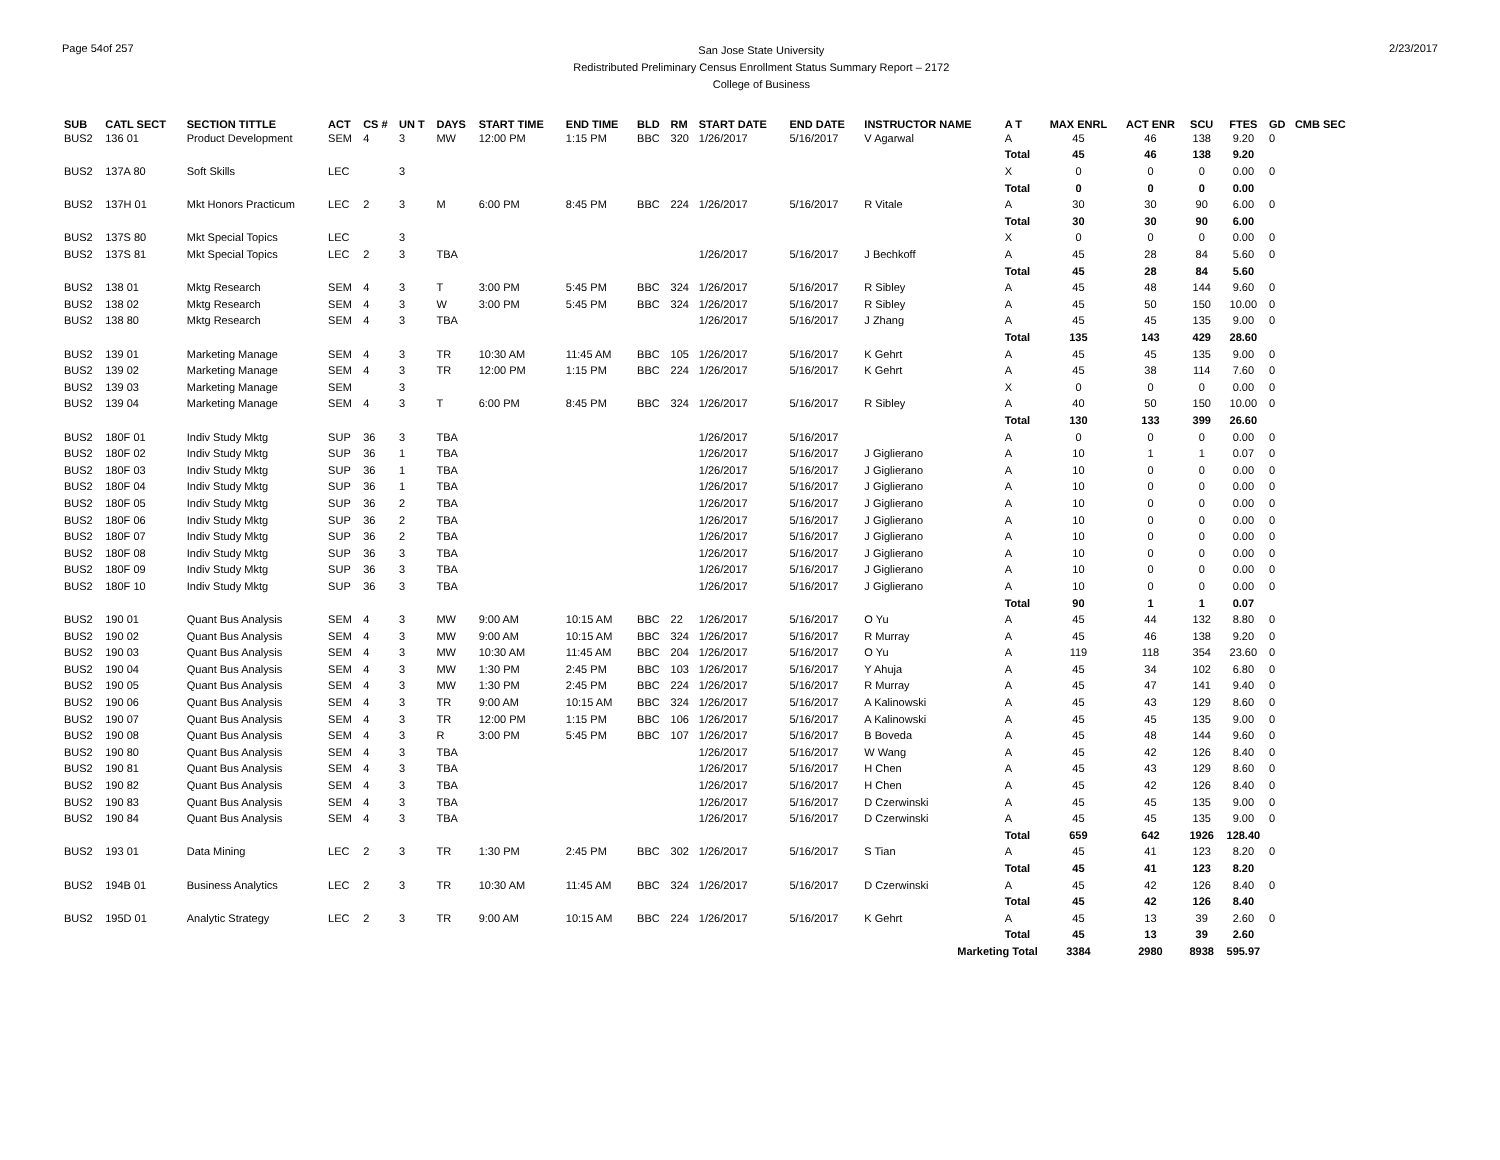Page 54of 257
San Jose State University
Redistributed Preliminary Census Enrollment Status Summary Report – 2172
College of Business
2/23/2017
| SUB | CATL SECT | SECTION TITTLE | ACT | CS # | UN T | DAYS | START TIME | END TIME | BLD | RM | START DATE | END DATE | INSTRUCTOR NAME | A T | MAX ENRL | ACT ENR | SCU | FTES | GD | CMB SEC |
| --- | --- | --- | --- | --- | --- | --- | --- | --- | --- | --- | --- | --- | --- | --- | --- | --- | --- | --- | --- | --- |
| BUS2 | 136 01 | Product Development | SEM | 4 | 3 | MW | 12:00 PM | 1:15 PM | BBC | 320 | 1/26/2017 | 5/16/2017 | V Agarwal | A | 45 | 46 | 138 | 9.20 | 0 | |
| | | | | | | | | | | | | | | Total | 45 | 46 | 138 | 9.20 | | |
| BUS2 | 137A 80 | Soft Skills | LEC | | 3 | | | | | | | | | X | 0 | 0 | 0 | 0.00 | 0 | |
| | | | | | | | | | | | | | | Total | 0 | 0 | 0 | 0.00 | | |
| BUS2 | 137H 01 | Mkt Honors Practicum | LEC | 2 | 3 | M | 6:00 PM | 8:45 PM | BBC | 224 | 1/26/2017 | 5/16/2017 | R Vitale | A | 30 | 30 | 90 | 6.00 | 0 | |
| | | | | | | | | | | | | | | Total | 30 | 30 | 90 | 6.00 | | |
| BUS2 | 137S 80 | Mkt Special Topics | LEC | | 3 | | | | | | | | | X | 0 | 0 | 0 | 0.00 | 0 | |
| BUS2 | 137S 81 | Mkt Special Topics | LEC | 2 | 3 | TBA | | | | | 1/26/2017 | 5/16/2017 | J Bechkoff | A | 45 | 28 | 84 | 5.60 | 0 | |
| | | | | | | | | | | | | | | Total | 45 | 28 | 84 | 5.60 | | |
| BUS2 | 138 01 | Mktg Research | SEM | 4 | 3 | T | 3:00 PM | 5:45 PM | BBC | 324 | 1/26/2017 | 5/16/2017 | R Sibley | A | 45 | 48 | 144 | 9.60 | 0 | |
| BUS2 | 138 02 | Mktg Research | SEM | 4 | 3 | W | 3:00 PM | 5:45 PM | BBC | 324 | 1/26/2017 | 5/16/2017 | R Sibley | A | 45 | 50 | 150 | 10.00 | 0 | |
| BUS2 | 138 80 | Mktg Research | SEM | 4 | 3 | TBA | | | | | 1/26/2017 | 5/16/2017 | J Zhang | A | 45 | 45 | 135 | 9.00 | 0 | |
| | | | | | | | | | | | | | | Total | 135 | 143 | 429 | 28.60 | | |
| BUS2 | 139 01 | Marketing Manage | SEM | 4 | 3 | TR | 10:30 AM | 11:45 AM | BBC | 105 | 1/26/2017 | 5/16/2017 | K Gehrt | A | 45 | 45 | 135 | 9.00 | 0 | |
| BUS2 | 139 02 | Marketing Manage | SEM | 4 | 3 | TR | 12:00 PM | 1:15 PM | BBC | 224 | 1/26/2017 | 5/16/2017 | K Gehrt | A | 45 | 38 | 114 | 7.60 | 0 | |
| BUS2 | 139 03 | Marketing Manage | SEM | | 3 | | | | | | | | | X | 0 | 0 | 0 | 0.00 | 0 | |
| BUS2 | 139 04 | Marketing Manage | SEM | 4 | 3 | T | 6:00 PM | 8:45 PM | BBC | 324 | 1/26/2017 | 5/16/2017 | R Sibley | A | 40 | 50 | 150 | 10.00 | 0 | |
| | | | | | | | | | | | | | | Total | 130 | 133 | 399 | 26.60 | | |
| BUS2 | 180F 01 | Indiv Study Mktg | SUP | 36 | 3 | TBA | | | | | 1/26/2017 | 5/16/2017 | | A | 0 | 0 | 0 | 0.00 | 0 | |
| BUS2 | 180F 02 | Indiv Study Mktg | SUP | 36 | 1 | TBA | | | | | 1/26/2017 | 5/16/2017 | J Giglierano | A | 10 | 1 | 1 | 0.07 | 0 | |
| BUS2 | 180F 03 | Indiv Study Mktg | SUP | 36 | 1 | TBA | | | | | 1/26/2017 | 5/16/2017 | J Giglierano | A | 10 | 0 | 0 | 0.00 | 0 | |
| BUS2 | 180F 04 | Indiv Study Mktg | SUP | 36 | 1 | TBA | | | | | 1/26/2017 | 5/16/2017 | J Giglierano | A | 10 | 0 | 0 | 0.00 | 0 | |
| BUS2 | 180F 05 | Indiv Study Mktg | SUP | 36 | 2 | TBA | | | | | 1/26/2017 | 5/16/2017 | J Giglierano | A | 10 | 0 | 0 | 0.00 | 0 | |
| BUS2 | 180F 06 | Indiv Study Mktg | SUP | 36 | 2 | TBA | | | | | 1/26/2017 | 5/16/2017 | J Giglierano | A | 10 | 0 | 0 | 0.00 | 0 | |
| BUS2 | 180F 07 | Indiv Study Mktg | SUP | 36 | 2 | TBA | | | | | 1/26/2017 | 5/16/2017 | J Giglierano | A | 10 | 0 | 0 | 0.00 | 0 | |
| BUS2 | 180F 08 | Indiv Study Mktg | SUP | 36 | 3 | TBA | | | | | 1/26/2017 | 5/16/2017 | J Giglierano | A | 10 | 0 | 0 | 0.00 | 0 | |
| BUS2 | 180F 09 | Indiv Study Mktg | SUP | 36 | 3 | TBA | | | | | 1/26/2017 | 5/16/2017 | J Giglierano | A | 10 | 0 | 0 | 0.00 | 0 | |
| BUS2 | 180F 10 | Indiv Study Mktg | SUP | 36 | 3 | TBA | | | | | 1/26/2017 | 5/16/2017 | J Giglierano | A | 10 | 0 | 0 | 0.00 | 0 | |
| | | | | | | | | | | | | | | Total | 90 | 1 | 1 | 0.07 | | |
| BUS2 | 190 01 | Quant Bus Analysis | SEM | 4 | 3 | MW | 9:00 AM | 10:15 AM | BBC | 22 | 1/26/2017 | 5/16/2017 | O Yu | A | 45 | 44 | 132 | 8.80 | 0 | |
| BUS2 | 190 02 | Quant Bus Analysis | SEM | 4 | 3 | MW | 9:00 AM | 10:15 AM | BBC | 324 | 1/26/2017 | 5/16/2017 | R Murray | A | 45 | 46 | 138 | 9.20 | 0 | |
| BUS2 | 190 03 | Quant Bus Analysis | SEM | 4 | 3 | MW | 10:30 AM | 11:45 AM | BBC | 204 | 1/26/2017 | 5/16/2017 | O Yu | A | 119 | 118 | 354 | 23.60 | 0 | |
| BUS2 | 190 04 | Quant Bus Analysis | SEM | 4 | 3 | MW | 1:30 PM | 2:45 PM | BBC | 103 | 1/26/2017 | 5/16/2017 | Y Ahuja | A | 45 | 34 | 102 | 6.80 | 0 | |
| BUS2 | 190 05 | Quant Bus Analysis | SEM | 4 | 3 | MW | 1:30 PM | 2:45 PM | BBC | 224 | 1/26/2017 | 5/16/2017 | R Murray | A | 45 | 47 | 141 | 9.40 | 0 | |
| BUS2 | 190 06 | Quant Bus Analysis | SEM | 4 | 3 | TR | 9:00 AM | 10:15 AM | BBC | 324 | 1/26/2017 | 5/16/2017 | A Kalinowski | A | 45 | 43 | 129 | 8.60 | 0 | |
| BUS2 | 190 07 | Quant Bus Analysis | SEM | 4 | 3 | TR | 12:00 PM | 1:15 PM | BBC | 106 | 1/26/2017 | 5/16/2017 | A Kalinowski | A | 45 | 45 | 135 | 9.00 | 0 | |
| BUS2 | 190 08 | Quant Bus Analysis | SEM | 4 | 3 | R | 3:00 PM | 5:45 PM | BBC | 107 | 1/26/2017 | 5/16/2017 | B Boveda | A | 45 | 48 | 144 | 9.60 | 0 | |
| BUS2 | 190 80 | Quant Bus Analysis | SEM | 4 | 3 | TBA | | | | | 1/26/2017 | 5/16/2017 | W Wang | A | 45 | 42 | 126 | 8.40 | 0 | |
| BUS2 | 190 81 | Quant Bus Analysis | SEM | 4 | 3 | TBA | | | | | 1/26/2017 | 5/16/2017 | H Chen | A | 45 | 43 | 129 | 8.60 | 0 | |
| BUS2 | 190 82 | Quant Bus Analysis | SEM | 4 | 3 | TBA | | | | | 1/26/2017 | 5/16/2017 | H Chen | A | 45 | 42 | 126 | 8.40 | 0 | |
| BUS2 | 190 83 | Quant Bus Analysis | SEM | 4 | 3 | TBA | | | | | 1/26/2017 | 5/16/2017 | D Czerwinski | A | 45 | 45 | 135 | 9.00 | 0 | |
| BUS2 | 190 84 | Quant Bus Analysis | SEM | 4 | 3 | TBA | | | | | 1/26/2017 | 5/16/2017 | D Czerwinski | A | 45 | 45 | 135 | 9.00 | 0 | |
| | | | | | | | | | | | | | | Total | 659 | 642 | 1926 | 128.40 | | |
| BUS2 | 193 01 | Data Mining | LEC | 2 | 3 | TR | 1:30 PM | 2:45 PM | BBC | 302 | 1/26/2017 | 5/16/2017 | S Tian | A | 45 | 41 | 123 | 8.20 | 0 | |
| | | | | | | | | | | | | | | Total | 45 | 41 | 123 | 8.20 | | |
| BUS2 | 194B 01 | Business Analytics | LEC | 2 | 3 | TR | 10:30 AM | 11:45 AM | BBC | 324 | 1/26/2017 | 5/16/2017 | D Czerwinski | A | 45 | 42 | 126 | 8.40 | 0 | |
| | | | | | | | | | | | | | | Total | 45 | 42 | 126 | 8.40 | | |
| BUS2 | 195D 01 | Analytic Strategy | LEC | 2 | 3 | TR | 9:00 AM | 10:15 AM | BBC | 224 | 1/26/2017 | 5/16/2017 | K Gehrt | A | 45 | 13 | 39 | 2.60 | 0 | |
| | | | | | | | | | | | | | | Total | 45 | 13 | 39 | 2.60 | | |
| Marketing Total | | | | | | | | | | | | | | | 3384 | 2980 | 8938 | 595.97 | | |